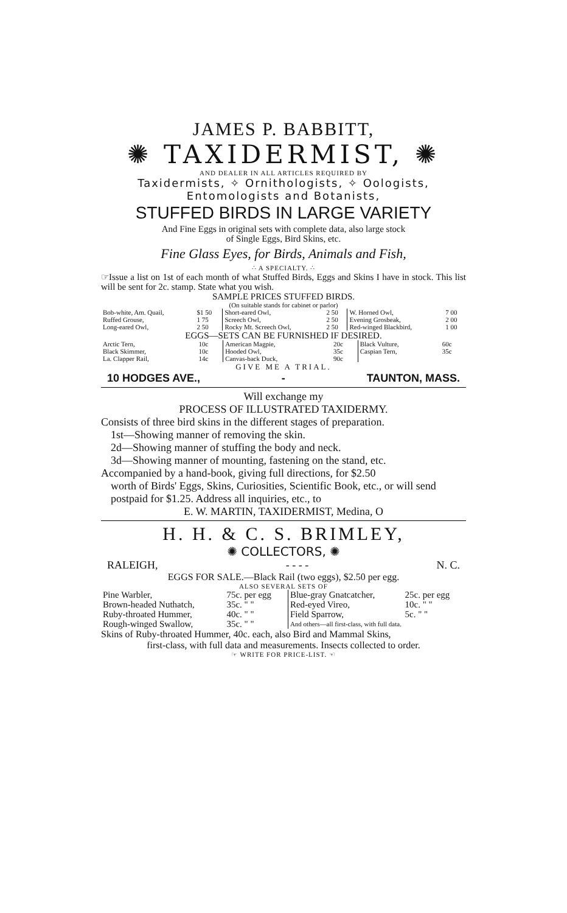JAMES P. BABBITT,
✺ TAXIDERMIST, ✺
AND DEALER IN ALL ARTICLES REQUIRED BY
Taxidermists, ✧ Ornithologists, ✧ Oologists,
Entomologists and Botanists,
STUFFED BIRDS IN LARGE VARIETY
And Fine Eggs in original sets with complete data, also large stock
of Single Eggs, Bird Skins, etc.
Fine Glass Eyes, for Birds, Animals and Fish,
∴ A SPECIALTY. ∴
☞Issue a list on 1st of each month of what Stuffed Birds, Eggs and Skins I have in stock. This list will be sent for 2c. stamp. State what you wish.
SAMPLE PRICES STUFFED BIRDS.
(On suitable stands for cabinet or parlor)
| Bob-white, Am. Quail, | $1 50 | Short-eared Owl, | 2 50 | W. Horned Owl, | 7 00 |
| Ruffed Grouse, | 1 75 | Screech Owl, | 2 50 | Evening Grosbeak, | 2 00 |
| Long-eared Owl, | 2 50 | Rocky Mt. Screech Owl, | 2 50 | Red-winged Blackbird, | 1 00 |
EGGS—SETS CAN BE FURNISHED IF DESIRED.
| Arctic Tern, | 10c | American Magpie, | 20c | Black Vulture, | 60c |
| Black Skimmer, | 10c | Hooded Owl, | 35c | Caspian Tern, | 35c |
| La. Clapper Rail, | 14c | Canvas-back Duck, | 90c | | |
GIVE ME A TRIAL.
10 HODGES AVE., - TAUNTON, MASS.
Will exchange my
PROCESS OF ILLUSTRATED TAXIDERMY.
Consists of three bird skins in the different stages of preparation.
1st—Showing manner of removing the skin.
2d—Showing manner of stuffing the body and neck.
3d—Showing manner of mounting, fastening on the stand, etc.
Accompanied by a hand-book, giving full directions, for $2.50
worth of Birds' Eggs, Skins, Curiosities, Scientific Book, etc., or will send postpaid for $1.25. Address all inquiries, etc., to
E. W. MARTIN, TAXIDERMIST, Medina, O
H. H. & C. S. BRIMLEY,
✺ COLLECTORS, ✺
RALEIGH, - - - - N. C.
EGGS FOR SALE.—Black Rail (two eggs), $2.50 per egg.
ALSO SEVERAL SETS OF
| Pine Warbler, | 75c. per egg | Blue-gray Gnatcatcher, | 25c. per egg |
| Brown-headed Nuthatch, | 35c. " " | Red-eyed Vireo, | 10c. " " |
| Ruby-throated Hummer, | 40c. " " | Field Sparrow, | 5c. " " |
| Rough-winged Swallow, | 35c. " " | And others—all first-class, with full data. | |
Skins of Ruby-throated Hummer, 40c. each, also Bird and Mammal Skins,
first-class, with full data and measurements. Insects collected to order.
☞ WRITE FOR PRICE-LIST. ☜